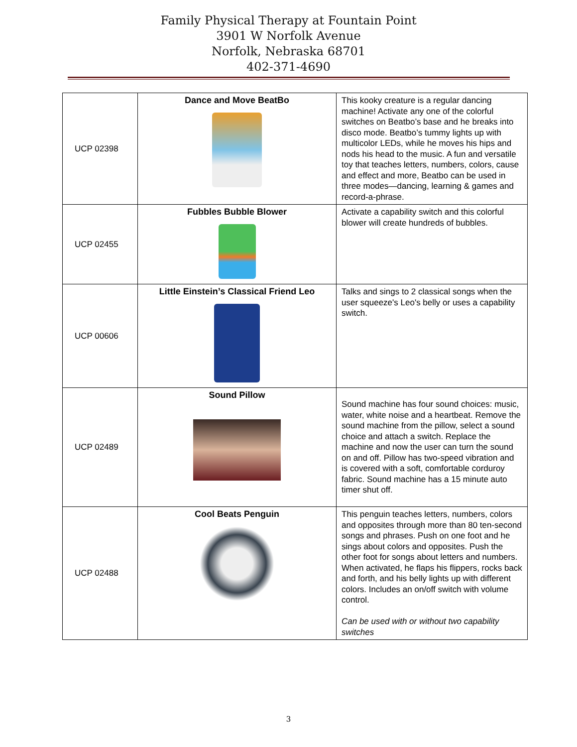Family Physical Therapy at Fountain Point
3901 W Norfolk Avenue
Norfolk, Nebraska 68701
402-371-4690
| UCP 02398 | Dance and Move BeatBo | This kooky creature is a regular dancing machine! Activate any one of the colorful switches on Beatbo’s base and he breaks into disco mode. Beatbo’s tummy lights up with multicolor LEDs, while he moves his hips and nods his head to the music. A fun and versatile toy that teaches letters, numbers, colors, cause and effect and more, Beatbo can be used in three modes—dancing, learning & games and record-a-phrase. |
| UCP 02455 | Fubbles Bubble Blower | Activate a capability switch and this colorful blower will create hundreds of bubbles. |
| UCP 00606 | Little Einstein’s Classical Friend Leo | Talks and sings to 2 classical songs when the user squeeze's Leo's belly or uses a capability switch. |
| UCP 02489 | Sound Pillow | Sound machine has four sound choices: music, water, white noise and a heartbeat. Remove the sound machine from the pillow, select a sound choice and attach a switch. Replace the machine and now the user can turn the sound on and off. Pillow has two-speed vibration and is covered with a soft, comfortable corduroy fabric. Sound machine has a 15 minute auto timer shut off. |
| UCP 02488 | Cool Beats Penguin | This penguin teaches letters, numbers, colors and opposites through more than 80 ten-second songs and phrases. Push on one foot and he sings about colors and opposites. Push the other foot for songs about letters and numbers. When activated, he flaps his flippers, rocks back and forth, and his belly lights up with different colors. Includes an on/off switch with volume control. Can be used with or without two capability switches |
3